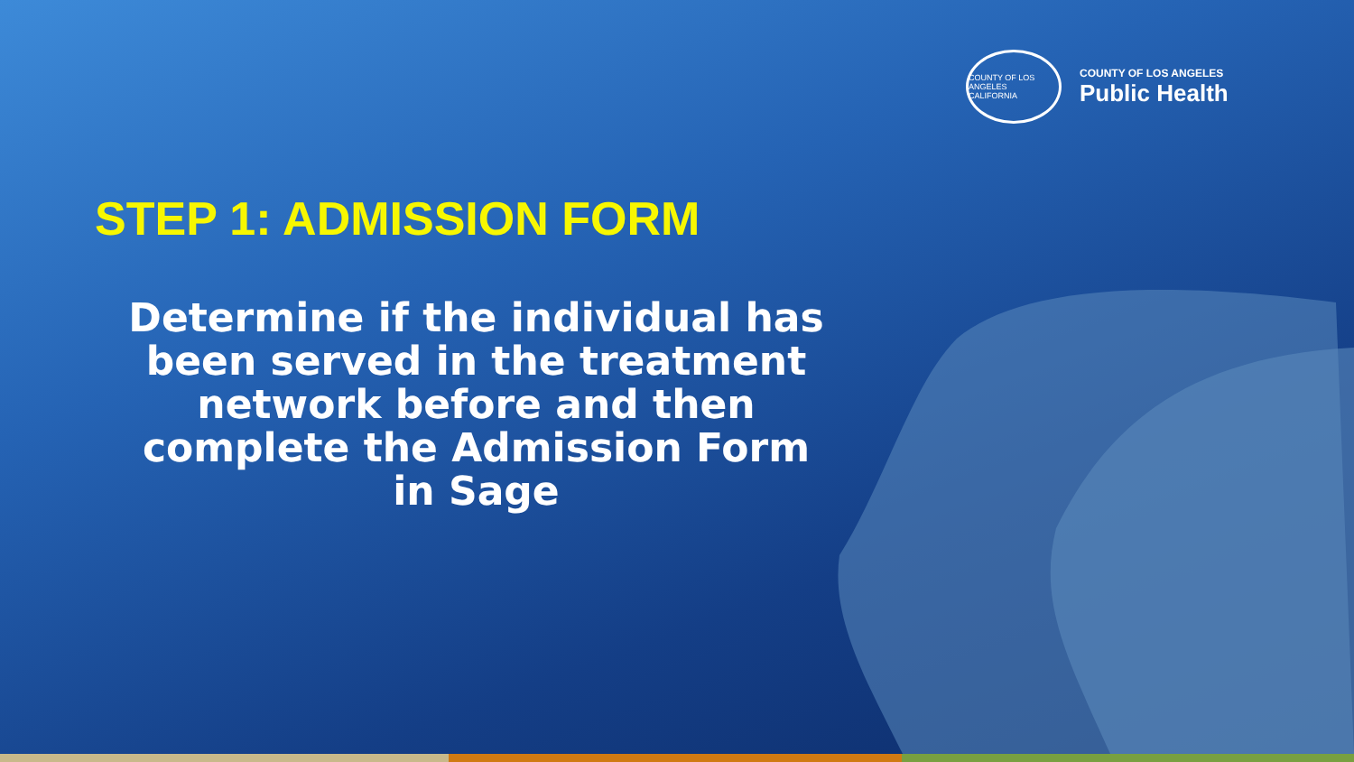COUNTY OF LOS ANGELES
CALIFORNIA
COUNTY OF LOS ANGELES
Public Health
STEP 1: ADMISSION FORM
Determine if the individual has been served in the treatment network before and then complete the Admission Form in Sage